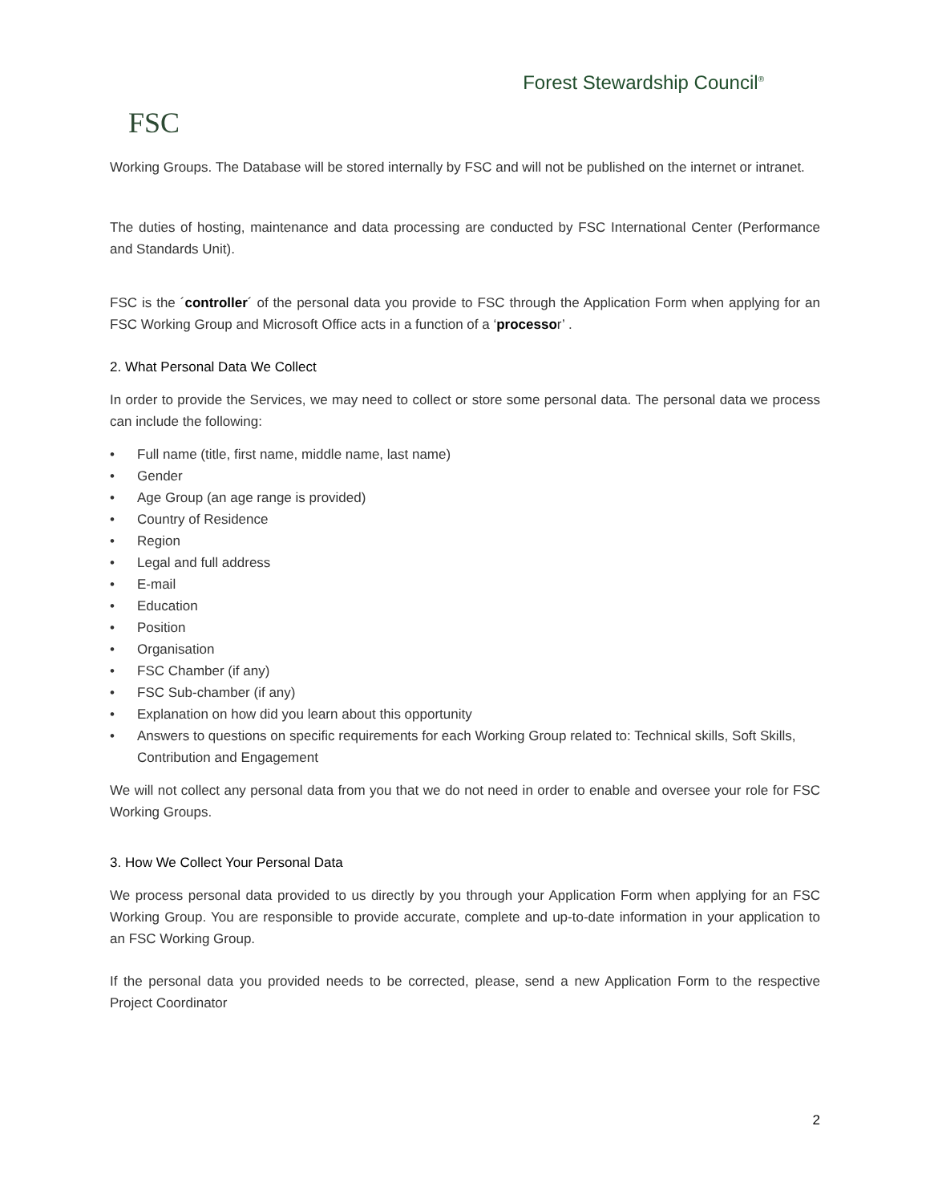FSC
Forest Stewardship Council<sup>®</sup>
Working Groups. The Database will be stored internally by FSC and will not be published on the internet or intranet.
The duties of hosting, maintenance and data processing are conducted by FSC International Center (Performance and Standards Unit).
FSC is the ´controller´ of the personal data you provide to FSC through the Application Form when applying for an FSC Working Group and Microsoft Office acts in a function of a ‘processor’ .
2. What Personal Data We Collect
In order to provide the Services, we may need to collect or store some personal data. The personal data we process can include the following:
• Full name (title, first name, middle name, last name)
• Gender
• Age Group (an age range is provided)
• Country of Residence
• Region
• Legal and full address
• E-mail
• Education
• Position
• Organisation
• FSC Chamber (if any)
• FSC Sub-chamber (if any)
• Explanation on how did you learn about this opportunity
• Answers to questions on specific requirements for each Working Group related to: Technical skills, Soft Skills, Contribution and Engagement
We will not collect any personal data from you that we do not need in order to enable and oversee your role for FSC Working Groups.
3. How We Collect Your Personal Data
We process personal data provided to us directly by you through your Application Form when applying for an FSC Working Group. You are responsible to provide accurate, complete and up-to-date information in your application to an FSC Working Group.
If the personal data you provided needs to be corrected, please, send a new Application Form to the respective Project Coordinator
2